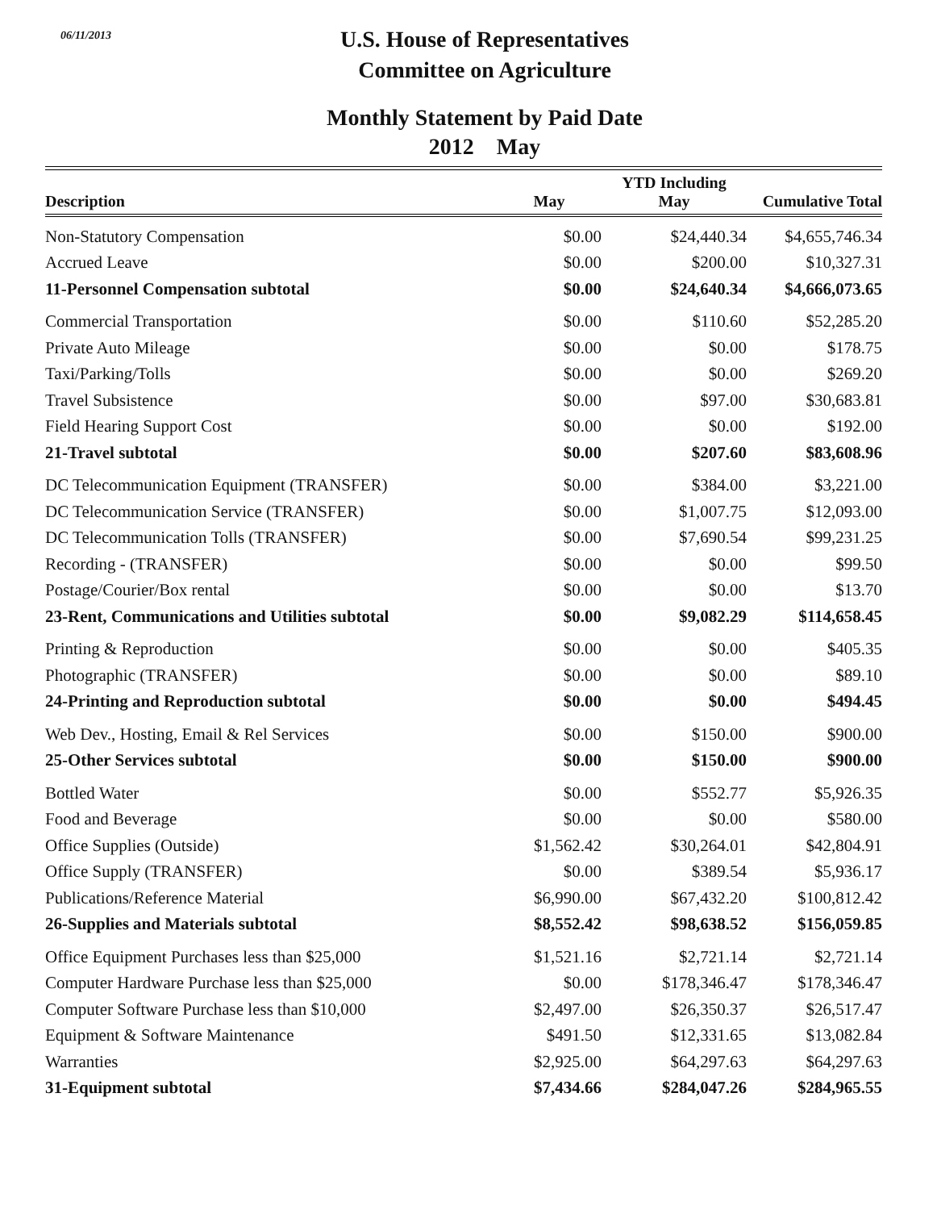06/11/2013
U.S. House of Representatives
Committee on Agriculture
Monthly Statement by Paid Date
2012 May
| Description | May | YTD Including May | Cumulative Total |
| --- | --- | --- | --- |
| Non-Statutory Compensation | $0.00 | $24,440.34 | $4,655,746.34 |
| Accrued Leave | $0.00 | $200.00 | $10,327.31 |
| 11-Personnel Compensation subtotal | $0.00 | $24,640.34 | $4,666,073.65 |
| Commercial Transportation | $0.00 | $110.60 | $52,285.20 |
| Private Auto Mileage | $0.00 | $0.00 | $178.75 |
| Taxi/Parking/Tolls | $0.00 | $0.00 | $269.20 |
| Travel Subsistence | $0.00 | $97.00 | $30,683.81 |
| Field Hearing Support Cost | $0.00 | $0.00 | $192.00 |
| 21-Travel subtotal | $0.00 | $207.60 | $83,608.96 |
| DC Telecommunication Equipment (TRANSFER) | $0.00 | $384.00 | $3,221.00 |
| DC Telecommunication Service (TRANSFER) | $0.00 | $1,007.75 | $12,093.00 |
| DC Telecommunication Tolls (TRANSFER) | $0.00 | $7,690.54 | $99,231.25 |
| Recording - (TRANSFER) | $0.00 | $0.00 | $99.50 |
| Postage/Courier/Box rental | $0.00 | $0.00 | $13.70 |
| 23-Rent, Communications and Utilities subtotal | $0.00 | $9,082.29 | $114,658.45 |
| Printing & Reproduction | $0.00 | $0.00 | $405.35 |
| Photographic (TRANSFER) | $0.00 | $0.00 | $89.10 |
| 24-Printing and Reproduction subtotal | $0.00 | $0.00 | $494.45 |
| Web Dev., Hosting, Email & Rel Services | $0.00 | $150.00 | $900.00 |
| 25-Other Services subtotal | $0.00 | $150.00 | $900.00 |
| Bottled Water | $0.00 | $552.77 | $5,926.35 |
| Food and Beverage | $0.00 | $0.00 | $580.00 |
| Office Supplies (Outside) | $1,562.42 | $30,264.01 | $42,804.91 |
| Office Supply (TRANSFER) | $0.00 | $389.54 | $5,936.17 |
| Publications/Reference Material | $6,990.00 | $67,432.20 | $100,812.42 |
| 26-Supplies and Materials subtotal | $8,552.42 | $98,638.52 | $156,059.85 |
| Office Equipment Purchases less than $25,000 | $1,521.16 | $2,721.14 | $2,721.14 |
| Computer Hardware Purchase less than $25,000 | $0.00 | $178,346.47 | $178,346.47 |
| Computer Software Purchase less than $10,000 | $2,497.00 | $26,350.37 | $26,517.47 |
| Equipment & Software Maintenance | $491.50 | $12,331.65 | $13,082.84 |
| Warranties | $2,925.00 | $64,297.63 | $64,297.63 |
| 31-Equipment subtotal | $7,434.66 | $284,047.26 | $284,965.55 |